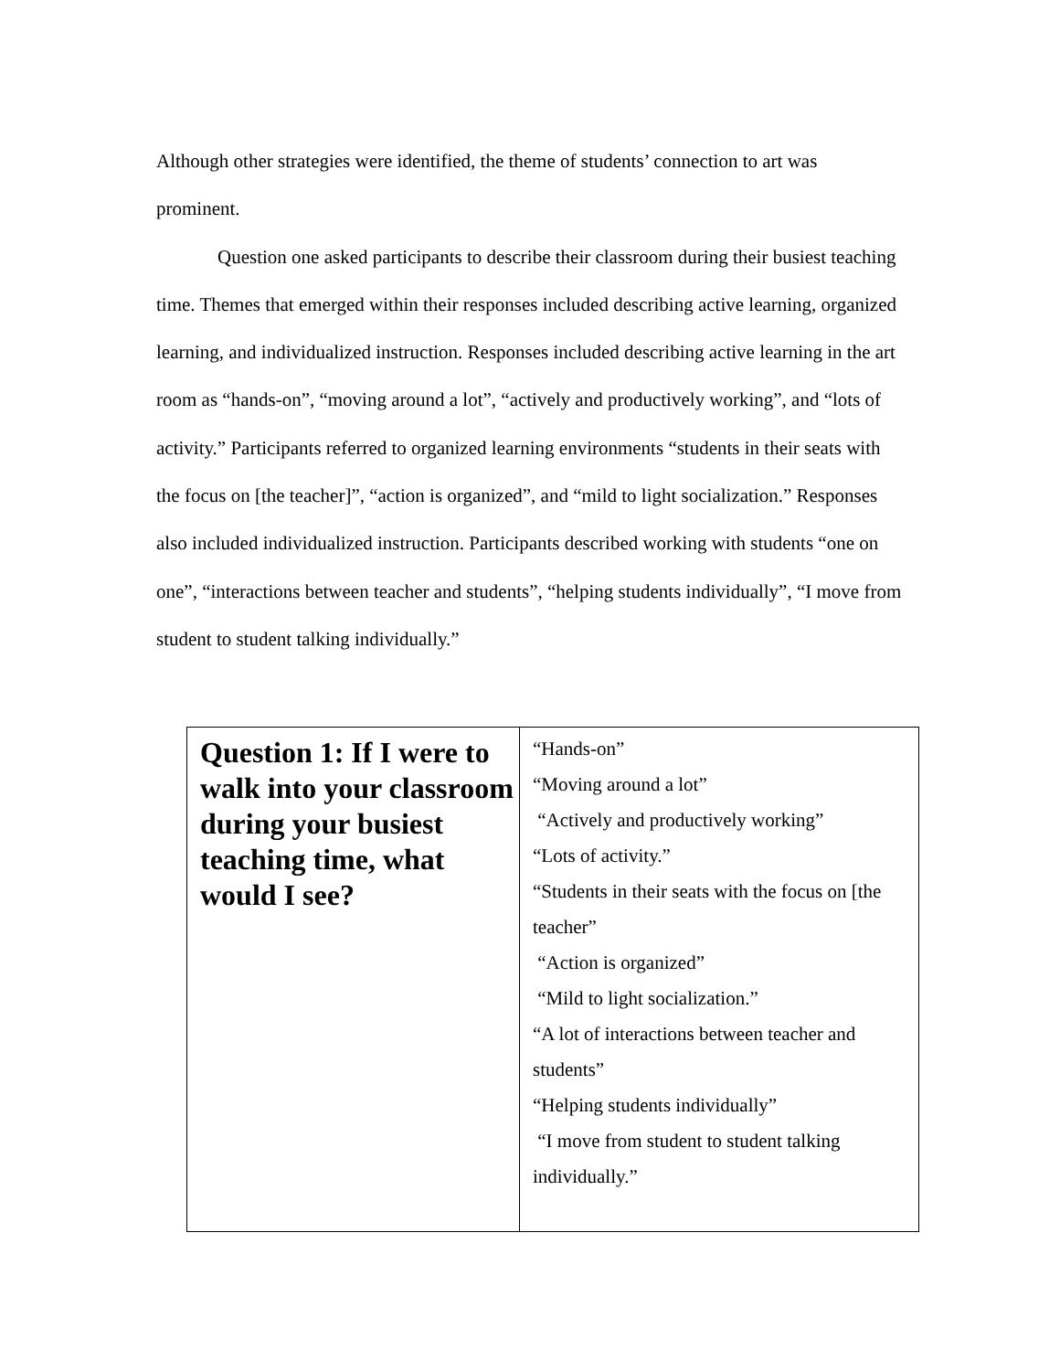Although other strategies were identified, the theme of students’ connection to art was prominent.
Question one asked participants to describe their classroom during their busiest teaching time. Themes that emerged within their responses included describing active learning, organized learning, and individualized instruction. Responses included describing active learning in the art room as “hands-on”, “moving around a lot”, “actively and productively working”, and “lots of activity.” Participants referred to organized learning environments “students in their seats with the focus on [the teacher]”, “action is organized”, and “mild to light socialization.” Responses also included individualized instruction. Participants described working with students “one on one”, “interactions between teacher and students”, “helping students individually”, “I move from student to student talking individually.”
| Question 1: If I were to walk into your classroom during your busiest teaching time, what would I see? | “Hands-on” “Moving around a lot” “Actively and productively working” “Lots of activity.” “Students in their seats with the focus on [the teacher” “Action is organized” “Mild to light socialization.” “A lot of interactions between teacher and students” “Helping students individually” “I move from student to student talking individually.” |